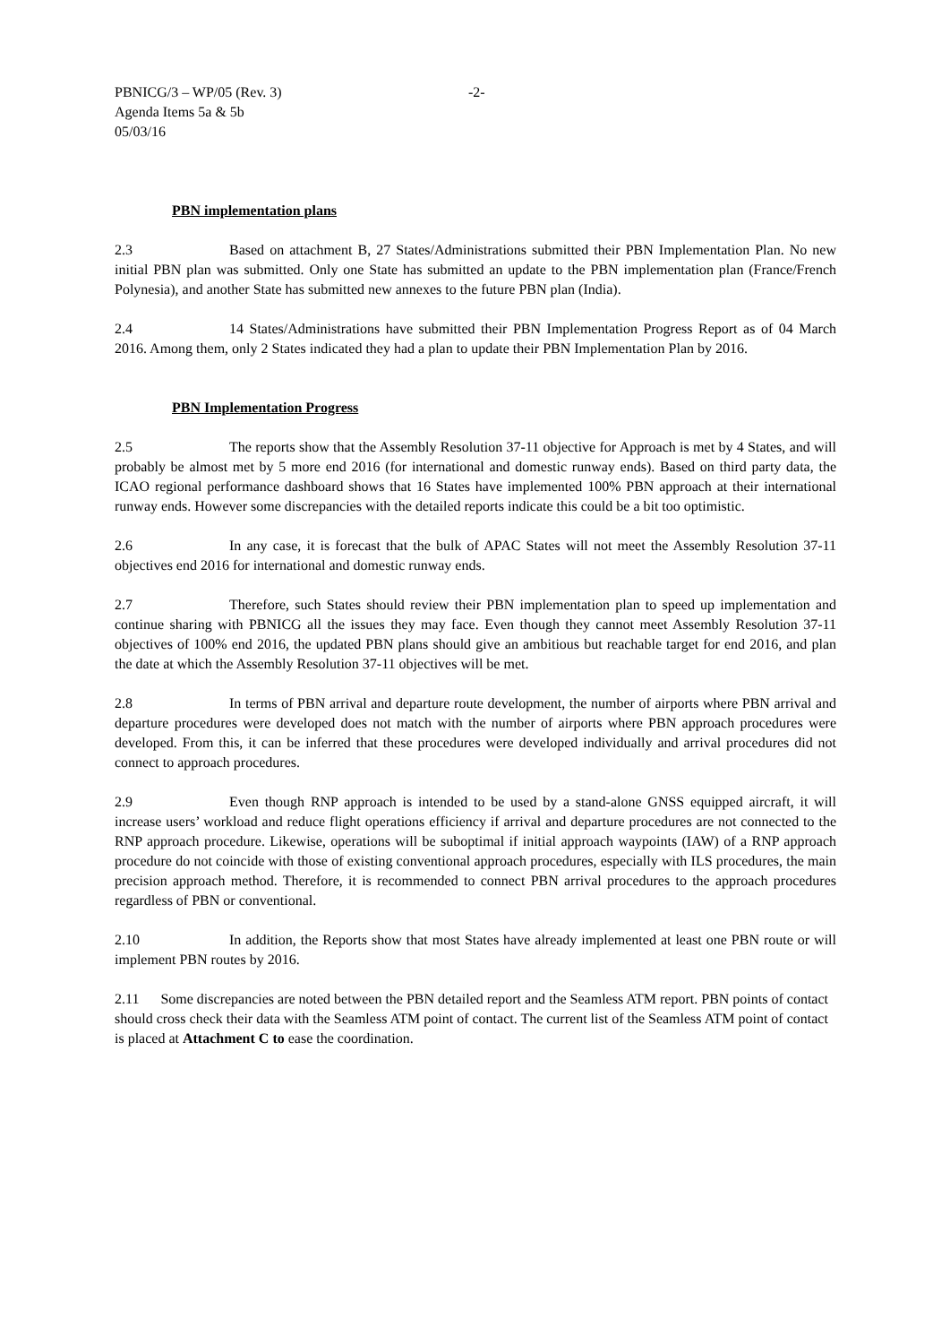PBNICG/3 – WP/05 (Rev. 3) -2-
Agenda Items 5a & 5b
05/03/16
PBN implementation plans
2.3 Based on attachment B, 27 States/Administrations submitted their PBN Implementation Plan. No new initial PBN plan was submitted. Only one State has submitted an update to the PBN implementation plan (France/French Polynesia), and another State has submitted new annexes to the future PBN plan (India).
2.4 14 States/Administrations have submitted their PBN Implementation Progress Report as of 04 March 2016. Among them, only 2 States indicated they had a plan to update their PBN Implementation Plan by 2016.
PBN Implementation Progress
2.5 The reports show that the Assembly Resolution 37-11 objective for Approach is met by 4 States, and will probably be almost met by 5 more end 2016 (for international and domestic runway ends). Based on third party data, the ICAO regional performance dashboard shows that 16 States have implemented 100% PBN approach at their international runway ends. However some discrepancies with the detailed reports indicate this could be a bit too optimistic.
2.6 In any case, it is forecast that the bulk of APAC States will not meet the Assembly Resolution 37-11 objectives end 2016 for international and domestic runway ends.
2.7 Therefore, such States should review their PBN implementation plan to speed up implementation and continue sharing with PBNICG all the issues they may face. Even though they cannot meet Assembly Resolution 37-11 objectives of 100% end 2016, the updated PBN plans should give an ambitious but reachable target for end 2016, and plan the date at which the Assembly Resolution 37-11 objectives will be met.
2.8 In terms of PBN arrival and departure route development, the number of airports where PBN arrival and departure procedures were developed does not match with the number of airports where PBN approach procedures were developed. From this, it can be inferred that these procedures were developed individually and arrival procedures did not connect to approach procedures.
2.9 Even though RNP approach is intended to be used by a stand-alone GNSS equipped aircraft, it will increase users’ workload and reduce flight operations efficiency if arrival and departure procedures are not connected to the RNP approach procedure. Likewise, operations will be suboptimal if initial approach waypoints (IAW) of a RNP approach procedure do not coincide with those of existing conventional approach procedures, especially with ILS procedures, the main precision approach method. Therefore, it is recommended to connect PBN arrival procedures to the approach procedures regardless of PBN or conventional.
2.10 In addition, the Reports show that most States have already implemented at least one PBN route or will implement PBN routes by 2016.
2.11 Some discrepancies are noted between the PBN detailed report and the Seamless ATM report. PBN points of contact should cross check their data with the Seamless ATM point of contact. The current list of the Seamless ATM point of contact is placed at Attachment C to ease the coordination.